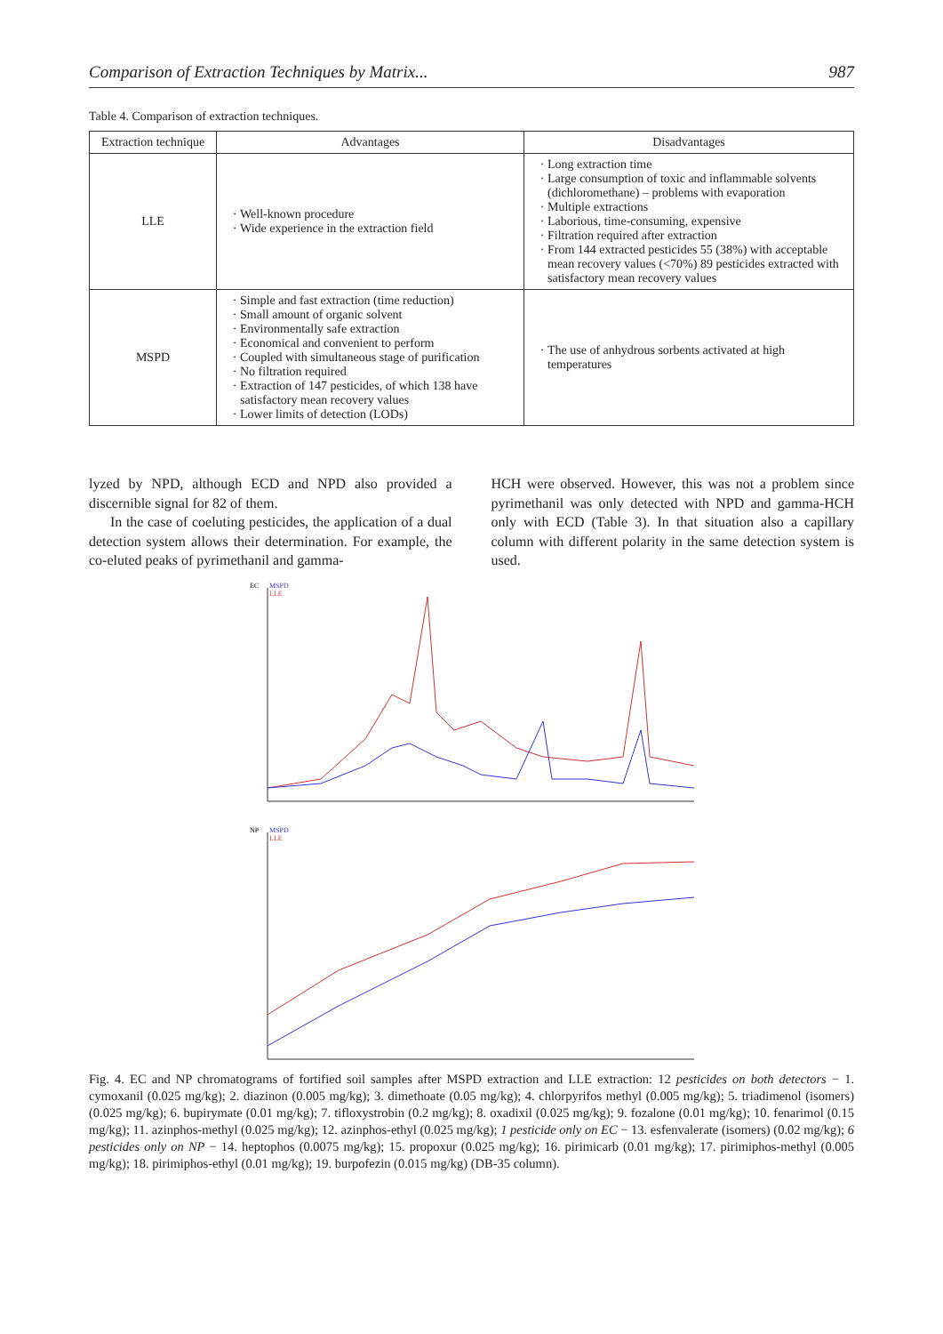Comparison of Extraction Techniques by Matrix... 987
Table 4. Comparison of extraction techniques.
| Extraction technique | Advantages | Disadvantages |
| --- | --- | --- |
| LLE | Well-known procedure Wide experience in the extraction field | Long extraction time Large consumption of toxic and inflammable solvents (dichloromethane) – problems with evaporation Multiple extractions Laborious, time-consuming, expensive Filtration required after extraction From 144 extracted pesticides 55 (38%) with acceptable mean recovery values (<70%) 89 pesticides extracted with satisfactory mean recovery values |
| MSPD | Simple and fast extraction (time reduction) Small amount of organic solvent Environmentally safe extraction Economical and convenient to perform Coupled with simultaneous stage of purification No filtration required Extraction of 147 pesticides, of which 138 have satisfactory mean recovery values Lower limits of detection (LODs) | The use of anhydrous sorbents activated at high temperatures |
lyzed by NPD, although ECD and NPD also provided a discernible signal for 82 of them.
In the case of coeluting pesticides, the application of a dual detection system allows their determination. For example, the co-eluted peaks of pyrimethanil and gamma-
HCH were observed. However, this was not a problem since pyrimethanil was only detected with NPD and gamma-HCH only with ECD (Table 3). In that situation also a capillary column with different polarity in the same detection system is used.
EC
MSPD
LLE
NP
MSPD
LLE
Fig. 4. EC and NP chromatograms of fortified soil samples after MSPD extraction and LLE extraction: 12 pesticides on both detectors − 1. cymoxanil (0.025 mg/kg); 2. diazinon (0.005 mg/kg); 3. dimethoate (0.05 mg/kg); 4. chlorpyrifos methyl (0.005 mg/kg); 5. triadimenol (isomers) (0.025 mg/kg); 6. bupirymate (0.01 mg/kg); 7. tifloxystrobin (0.2 mg/kg); 8. oxadixil (0.025 mg/kg); 9. fozalone (0.01 mg/kg); 10. fenarimol (0.15 mg/kg); 11. azinphos-methyl (0.025 mg/kg); 12. azinphos-ethyl (0.025 mg/kg); 1 pesticide only on EC − 13. esfenvalerate (isomers) (0.02 mg/kg); 6 pesticides only on NP − 14. heptophos (0.0075 mg/kg); 15. propoxur (0.025 mg/kg); 16. pirimicarb (0.01 mg/kg); 17. pirimiphos-methyl (0.005 mg/kg); 18. pirimiphos-ethyl (0.01 mg/kg); 19. burpofezin (0.015 mg/kg) (DB-35 column).